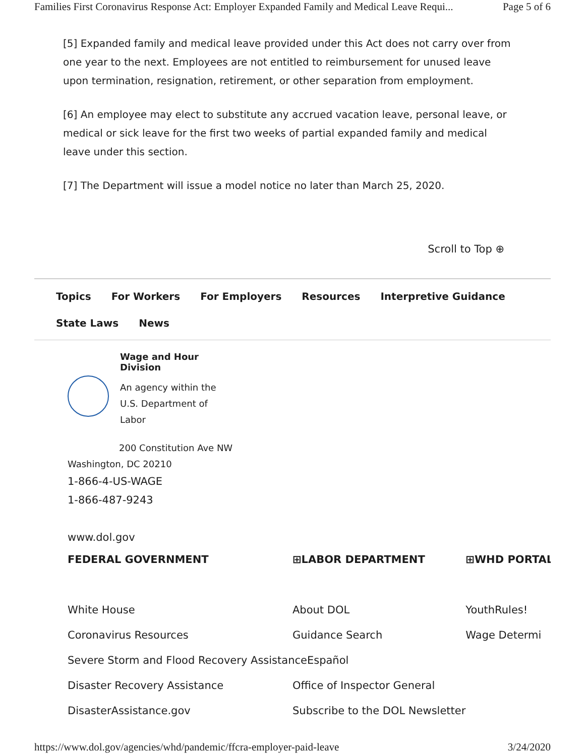Families First Coronavirus Response Act: Employer Expanded Family and Medical Leave Requi... Page 5 of 6
[5] Expanded family and medical leave provided under this Act does not carry over from one year to the next. Employees are not entitled to reimbursement for unused leave upon termination, resignation, retirement, or other separation from employment.
[6] An employee may elect to substitute any accrued vacation leave, personal leave, or medical or sick leave for the first two weeks of partial expanded family and medical leave under this section.
[7] The Department will issue a model notice no later than March 25, 2020.
Scroll to Top ⊕
Topics For Workers For Employers Resources Interpretive Guidance
State Laws News
Wage and Hour
Division
An agency within the
U.S. Department of
Labor
200 Constitution Ave NW
Washington, DC 20210
1-866-4-US-WAGE
1-866-487-9243
www.dol.gov
FEDERAL GOVERNMENT
White House
Coronavirus Resources
Severe Storm and Flood Recovery AssistanceEspañol
Disaster Recovery Assistance
DisasterAssistance.gov
⊞LABOR DEPARTMENT
About DOL
Guidance Search
Office of Inspector General
Subscribe to the DOL Newsletter
⊞WHD PORTAL
YouthRules!
Wage Determi
https://www.dol.gov/agencies/whd/pandemic/ffcra-employer-paid-leave 3/24/2020